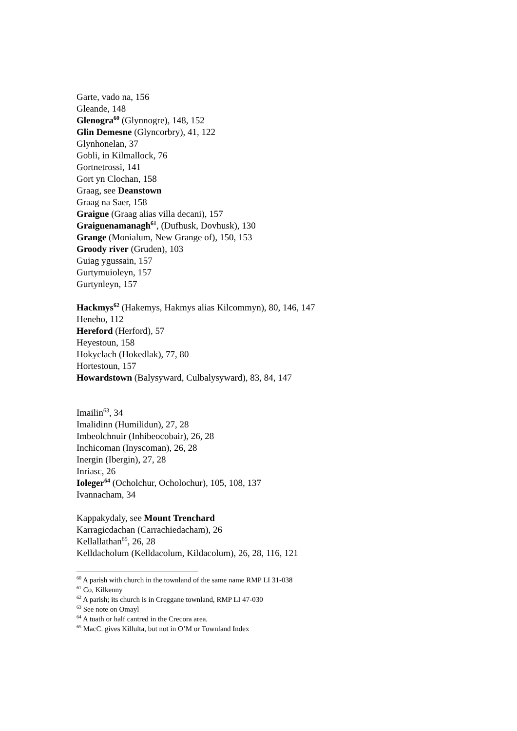Garte, vado na, 156
Gleande, 148
Glenogra<sup>60</sup> (Glynnogre), 148, 152
Glin Demesne (Glyncorbry), 41, 122
Glynhonelan, 37
Gobli, in Kilmallock, 76
Gortnetrossi, 141
Gort yn Clochan, 158
Graag, see Deanstown
Graag na Saer, 158
Graigue (Graag alias villa decani), 157
Graiguenamanagh<sup>61</sup>, (Dufhusk, Dovhusk), 130
Grange (Monialum, New Grange of), 150, 153
Groody river (Gruden), 103
Guiag ygussain, 157
Gurtymuioleyn, 157
Gurtynleyn, 157
Hackmys<sup>62</sup> (Hakemys, Hakmys alias Kilcommyn), 80, 146, 147
Heneho, 112
Hereford (Herford), 57
Heyestoun, 158
Hokyclach (Hokedlak), 77, 80
Hortestoun, 157
Howardstown (Balysyward, Culbalysyward), 83, 84, 147
Imailin<sup>63</sup>, 34
Imalidinn (Humilidun), 27, 28
Imbeolchnuir (Inhibeocobair), 26, 28
Inchicoman (Inyscoman), 26, 28
Inergin (Ibergin), 27, 28
Inriasc, 26
Ioleger<sup>64</sup> (Ocholchur, Ocholochur), 105, 108, 137
Ivannacham, 34
Kappakydaly, see Mount Trenchard
Karragicdachan (Carrachiedacham), 26
Kellallathan<sup>65</sup>, 26, 28
Kelldacholum (Kelldacolum, Kildacolum), 26, 28, 116, 121
<sup>60</sup> A parish with church in the townland of the same name RMP LI 31-038
<sup>61</sup> Co, Kilkenny
<sup>62</sup> A parish; its church is in Creggane townland, RMP LI 47-030
<sup>63</sup> See note on Omayl
<sup>64</sup> A tuath or half cantred in the Crecora area.
<sup>65</sup> MacC. gives Killulta, but not in O’M or Townland Index